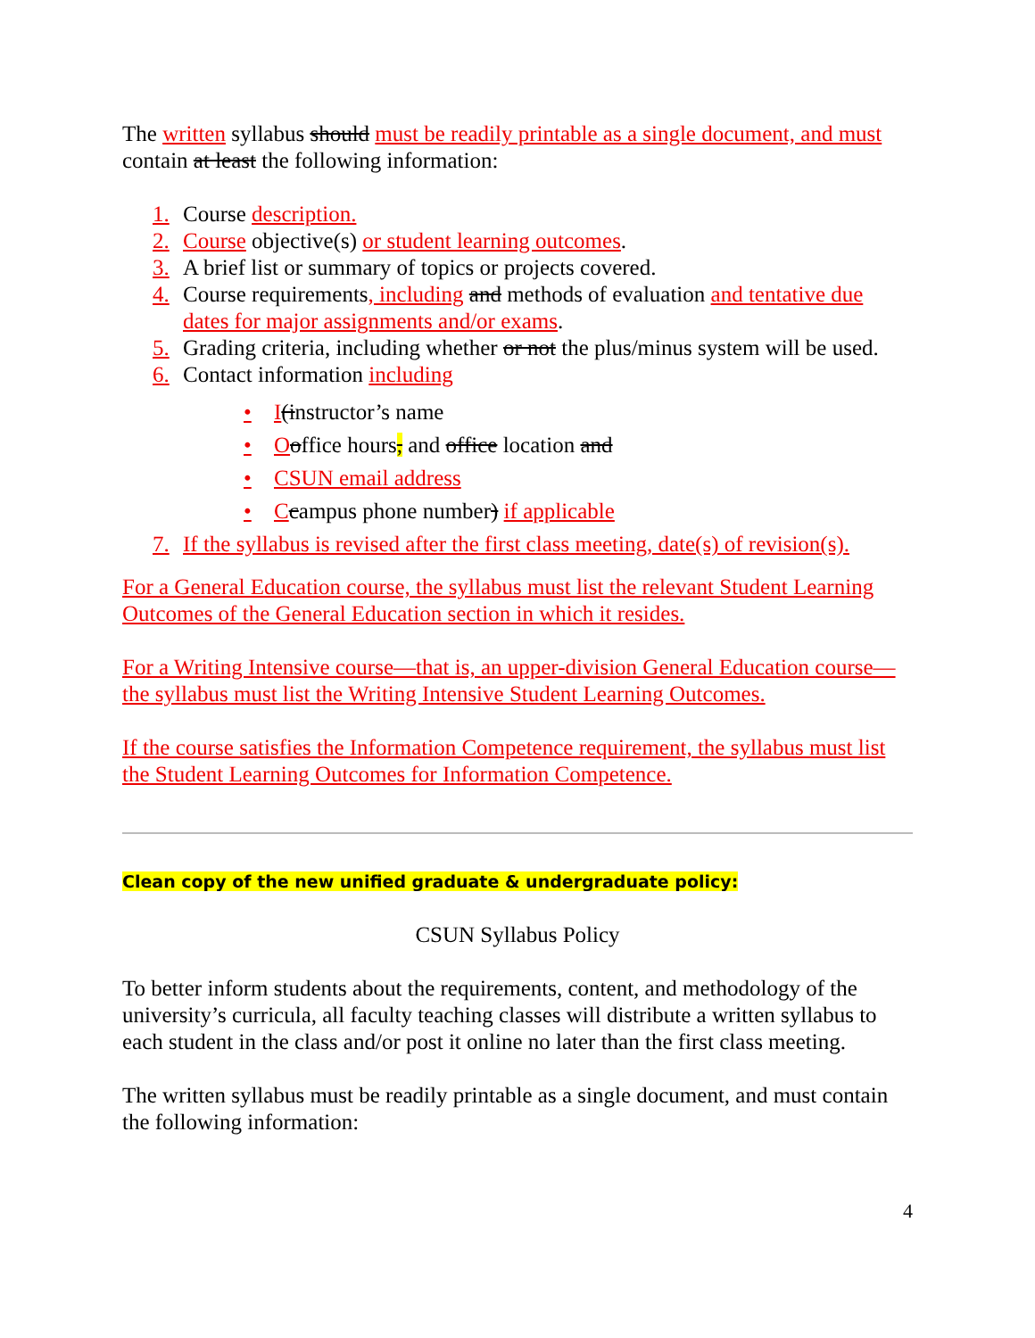The written syllabus should must be readily printable as a single document, and must contain at least the following information:
1. Course description.
2. Course objective(s) or student learning outcomes.
3. A brief list or summary of topics or projects covered.
4. Course requirements, including and methods of evaluation and tentative due dates for major assignments and/or exams.
5. Grading criteria, including whether or not the plus/minus system will be used.
6. Contact information including
• I(instructor’s name
• Ooffice hours, and office location and
• CSUN email address
• Ccampus phone number) if applicable
7. If the syllabus is revised after the first class meeting, date(s) of revision(s).
For a General Education course, the syllabus must list the relevant Student Learning Outcomes of the General Education section in which it resides.
For a Writing Intensive course—that is, an upper-division General Education course—the syllabus must list the Writing Intensive Student Learning Outcomes.
If the course satisfies the Information Competence requirement, the syllabus must list the Student Learning Outcomes for Information Competence.
Clean copy of the new unified graduate & undergraduate policy:
CSUN Syllabus Policy
To better inform students about the requirements, content, and methodology of the university’s curricula, all faculty teaching classes will distribute a written syllabus to each student in the class and/or post it online no later than the first class meeting.
The written syllabus must be readily printable as a single document, and must contain the following information:
4